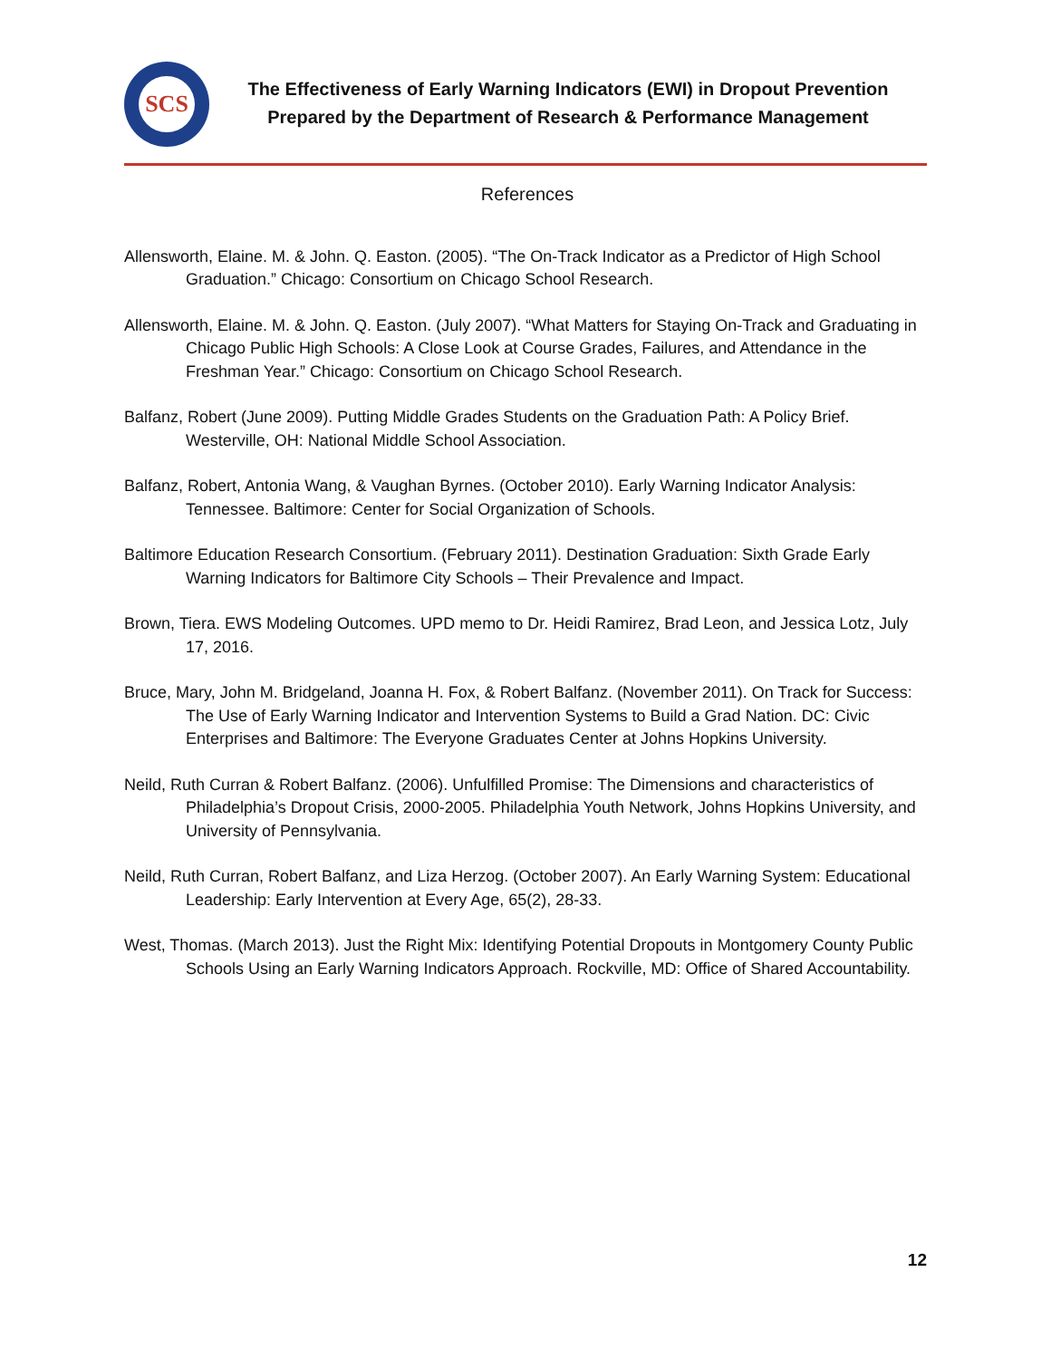SCS
The Effectiveness of Early Warning Indicators (EWI) in Dropout Prevention
Prepared by the Department of Research & Performance Management
References
Allensworth, Elaine. M. & John. Q. Easton. (2005). “The On-Track Indicator as a Predictor of High School Graduation.” Chicago: Consortium on Chicago School Research.
Allensworth, Elaine. M. & John. Q. Easton. (July 2007). “What Matters for Staying On-Track and Graduating in Chicago Public High Schools: A Close Look at Course Grades, Failures, and Attendance in the Freshman Year.” Chicago: Consortium on Chicago School Research.
Balfanz, Robert (June 2009). Putting Middle Grades Students on the Graduation Path: A Policy Brief. Westerville, OH: National Middle School Association.
Balfanz, Robert, Antonia Wang, & Vaughan Byrnes. (October 2010). Early Warning Indicator Analysis: Tennessee. Baltimore: Center for Social Organization of Schools.
Baltimore Education Research Consortium. (February 2011). Destination Graduation: Sixth Grade Early Warning Indicators for Baltimore City Schools – Their Prevalence and Impact.
Brown, Tiera. EWS Modeling Outcomes. UPD memo to Dr. Heidi Ramirez, Brad Leon, and Jessica Lotz, July 17, 2016.
Bruce, Mary, John M. Bridgeland, Joanna H. Fox, & Robert Balfanz. (November 2011). On Track for Success: The Use of Early Warning Indicator and Intervention Systems to Build a Grad Nation. DC: Civic Enterprises and Baltimore: The Everyone Graduates Center at Johns Hopkins University.
Neild, Ruth Curran & Robert Balfanz. (2006). Unfulfilled Promise: The Dimensions and characteristics of Philadelphia’s Dropout Crisis, 2000-2005. Philadelphia Youth Network, Johns Hopkins University, and University of Pennsylvania.
Neild, Ruth Curran, Robert Balfanz, and Liza Herzog. (October 2007). An Early Warning System: Educational Leadership: Early Intervention at Every Age, 65(2), 28-33.
West, Thomas. (March 2013). Just the Right Mix: Identifying Potential Dropouts in Montgomery County Public Schools Using an Early Warning Indicators Approach. Rockville, MD: Office of Shared Accountability.
12